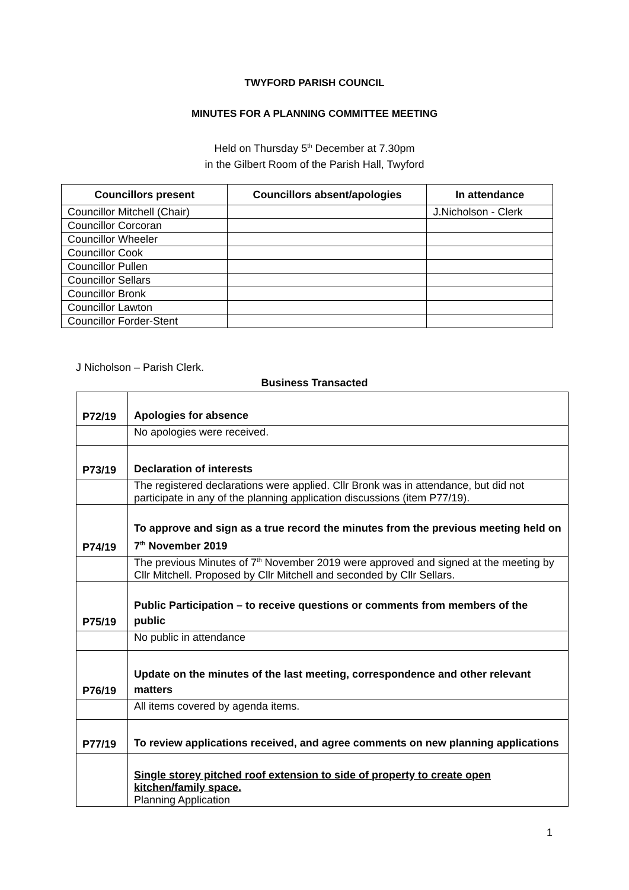TWYFORD PARISH COUNCIL
MINUTES FOR A PLANNING COMMITTEE MEETING
Held on Thursday 5<sup>th</sup> December at 7.30pm
in the Gilbert Room of the Parish Hall, Twyford
| Councillors present | Councillors absent/apologies | In attendance |
| --- | --- | --- |
| Councillor Mitchell (Chair) | | J.Nicholson - Clerk |
| Councillor Corcoran | | |
| Councillor Wheeler | | |
| Councillor Cook | | |
| Councillor Pullen | | |
| Councillor Sellars | | |
| Councillor Bronk | | |
| Councillor Lawton | | |
| Councillor Forder-Stent | | |
J Nicholson – Parish Clerk.
Business Transacted
| P72/19 | Apologies for absence |
| | No apologies were received. |
| P73/19 | Declaration of interests |
| | The registered declarations were applied. Cllr Bronk was in attendance, but did not participate in any of the planning application discussions (item P77/19). |
| P74/19 | To approve and sign as a true record the minutes from the previous meeting held on 7<sup>th</sup> November 2019 |
| | The previous Minutes of 7<sup>th</sup> November 2019 were approved and signed at the meeting by Cllr Mitchell. Proposed by Cllr Mitchell and seconded by Cllr Sellars. |
| P75/19 | Public Participation – to receive questions or comments from members of the public |
| | No public in attendance |
| P76/19 | Update on the minutes of the last meeting, correspondence and other relevant matters |
| | All items covered by agenda items. |
| P77/19 | To review applications received, and agree comments on new planning applications |
| | Single storey pitched roof extension to side of property to create open kitchen/family space. Planning Application |
1